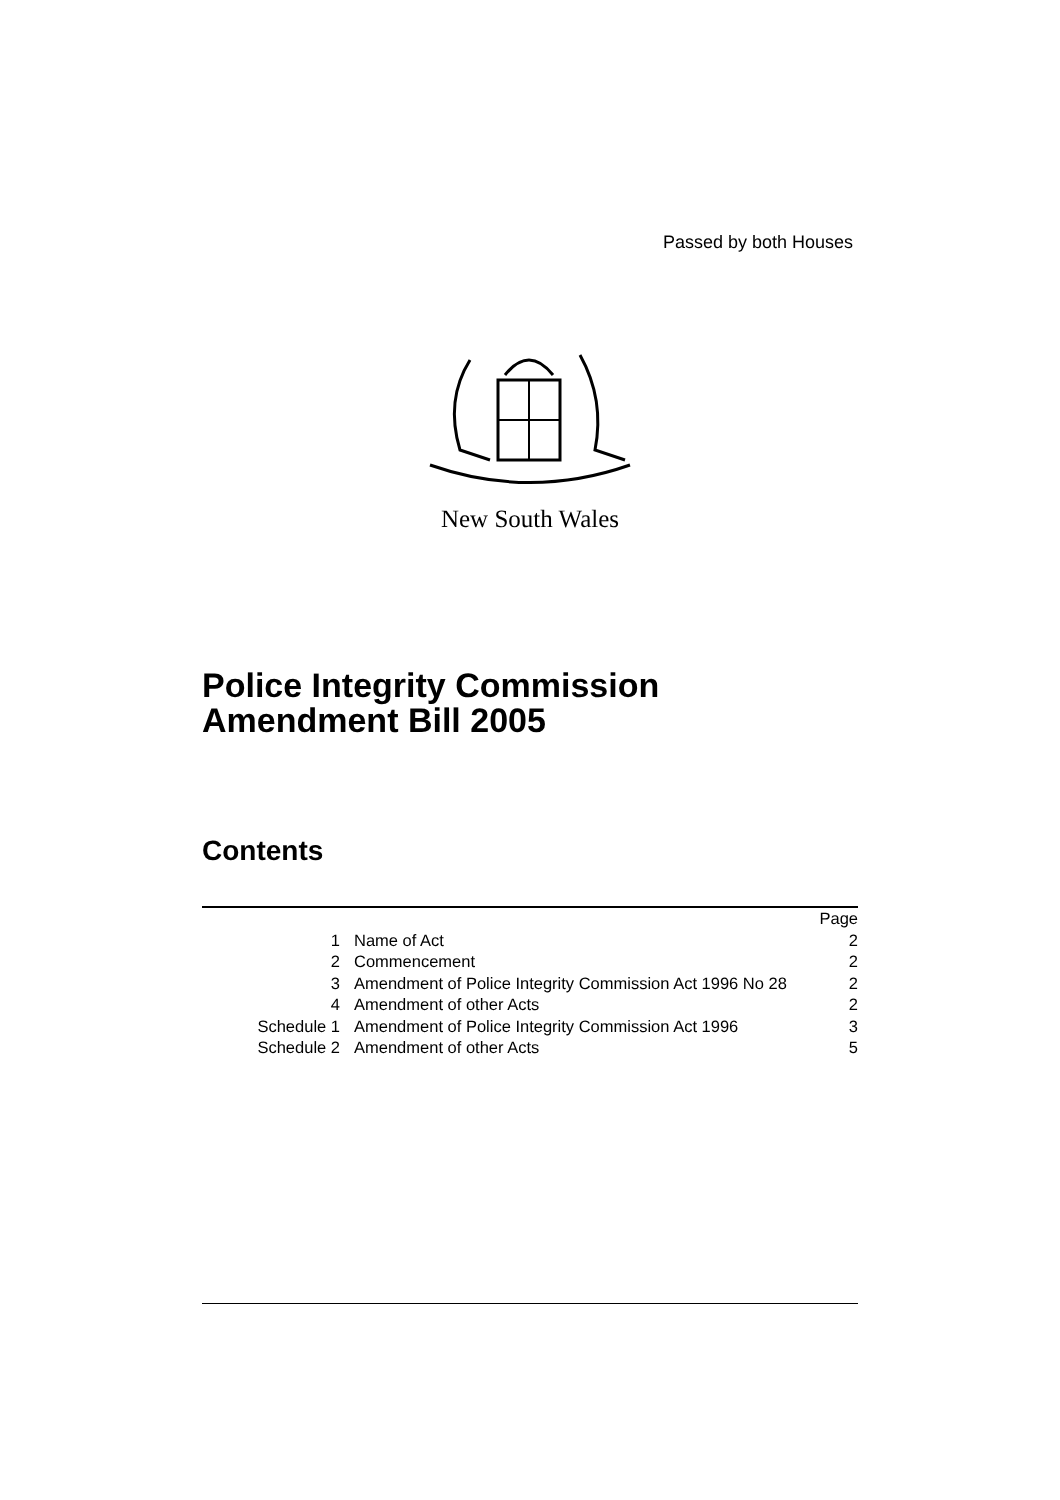Passed by both Houses
New South Wales
Police Integrity Commission
Amendment Bill 2005
Contents
| | | Page |
| 1 | Name of Act | 2 |
| 2 | Commencement | 2 |
| 3 | Amendment of Police Integrity Commission Act 1996 No 28 | 2 |
| 4 | Amendment of other Acts | 2 |
| Schedule 1 | Amendment of Police Integrity Commission Act 1996 | 3 |
| Schedule 2 | Amendment of other Acts | 5 |